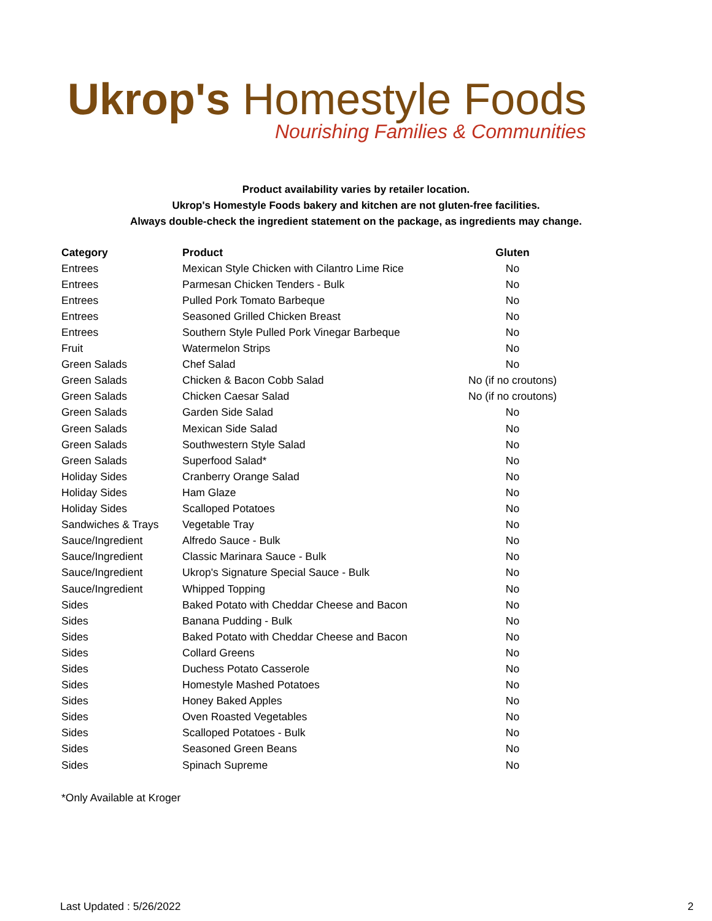Ukrop's Homestyle Foods
Nourishing Families & Communities
Product availability varies by retailer location.
Ukrop's Homestyle Foods bakery and kitchen are not gluten-free facilities.
Always double-check the ingredient statement on the package, as ingredients may change.
| Category | Product | Gluten |
| --- | --- | --- |
| Entrees | Mexican Style Chicken with Cilantro Lime Rice | No |
| Entrees | Parmesan Chicken Tenders - Bulk | No |
| Entrees | Pulled Pork Tomato Barbeque | No |
| Entrees | Seasoned Grilled Chicken Breast | No |
| Entrees | Southern Style Pulled Pork Vinegar Barbeque | No |
| Fruit | Watermelon Strips | No |
| Green Salads | Chef Salad | No |
| Green Salads | Chicken & Bacon Cobb Salad | No (if no croutons) |
| Green Salads | Chicken Caesar Salad | No (if no croutons) |
| Green Salads | Garden Side Salad | No |
| Green Salads | Mexican Side Salad | No |
| Green Salads | Southwestern Style Salad | No |
| Green Salads | Superfood Salad* | No |
| Holiday Sides | Cranberry Orange Salad | No |
| Holiday Sides | Ham Glaze | No |
| Holiday Sides | Scalloped Potatoes | No |
| Sandwiches & Trays | Vegetable Tray | No |
| Sauce/Ingredient | Alfredo Sauce - Bulk | No |
| Sauce/Ingredient | Classic Marinara Sauce - Bulk | No |
| Sauce/Ingredient | Ukrop's Signature Special Sauce - Bulk | No |
| Sauce/Ingredient | Whipped Topping | No |
| Sides | Baked Potato with Cheddar Cheese and Bacon | No |
| Sides | Banana Pudding - Bulk | No |
| Sides | Baked Potato with Cheddar Cheese and Bacon | No |
| Sides | Collard Greens | No |
| Sides | Duchess Potato Casserole | No |
| Sides | Homestyle Mashed Potatoes | No |
| Sides | Honey Baked Apples | No |
| Sides | Oven Roasted Vegetables | No |
| Sides | Scalloped Potatoes - Bulk | No |
| Sides | Seasoned Green Beans | No |
| Sides | Spinach Supreme | No |
*Only Available at Kroger
Last Updated : 5/26/2022 2